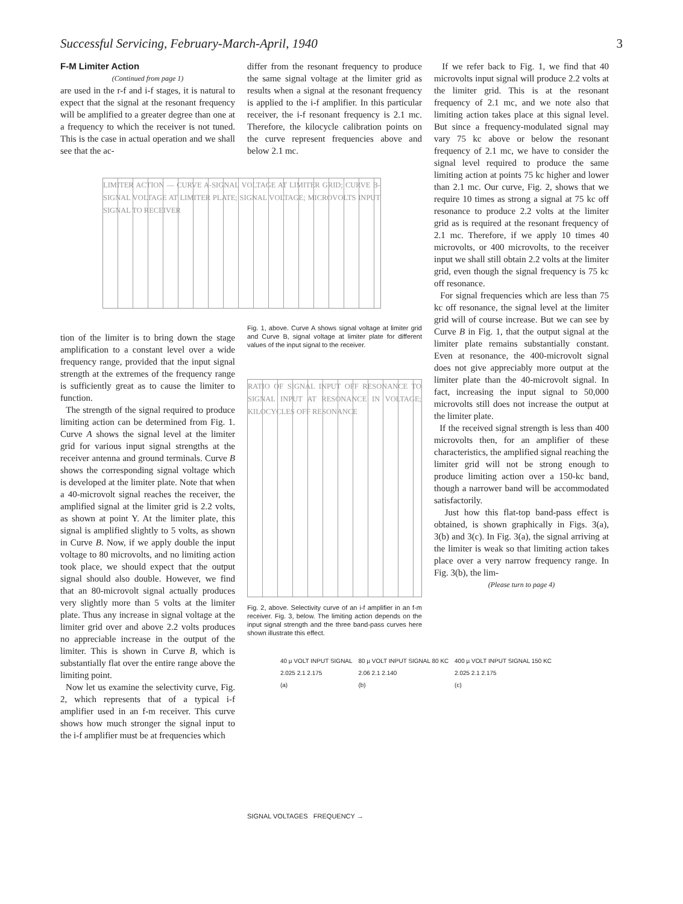Successful Servicing, February-March-April, 1940 3
F-M Limiter Action
(Continued from page 1)
are used in the r-f and i-f stages, it is natural to expect that the signal at the resonant frequency will be amplified to a greater degree than one at a frequency to which the receiver is not tuned. This is the case in actual operation and we shall see that the ac-
tion of the limiter is to bring down the stage amplification to a constant level over a wide frequency range, provided that the input signal strength at the extremes of the frequency range is sufficiently great as to cause the limiter to function.
The strength of the signal required to produce limiting action can be determined from Fig. 1. Curve A shows the signal level at the limiter grid for various input signal strengths at the receiver antenna and ground terminals. Curve B shows the corresponding signal voltage which is developed at the limiter plate. Note that when a 40-microvolt signal reaches the receiver, the amplified signal at the limiter grid is 2.2 volts, as shown at point Y. At the limiter plate, this signal is amplified slightly to 5 volts, as shown in Curve B. Now, if we apply double the input voltage to 80 microvolts, and no limiting action took place, we should expect that the output signal should also double. However, we find that an 80-microvolt signal actually produces very slightly more than 5 volts at the limiter plate. Thus any increase in signal voltage at the limiter grid over and above 2.2 volts produces no appreciable increase in the output of the limiter. This is shown in Curve B, which is substantially flat over the entire range above the limiting point.
Now let us examine the selectivity curve, Fig. 2, which represents that of a typical i-f amplifier used in an f-m receiver. This curve shows how much stronger the signal input to the i-f amplifier must be at frequencies which
differ from the resonant frequency to produce the same signal voltage at the limiter grid as results when a signal at the resonant frequency is applied to the i-f amplifier. In this particular receiver, the i-f resonant frequency is 2.1 mc. Therefore, the kilocycle calibration points on the curve represent frequencies above and below 2.1 mc.
LIMITER ACTION — CURVE A-SIGNAL VOLTAGE AT LIMITER GRID; CURVE B-SIGNAL VOLTAGE AT LIMITER PLATE; SIGNAL VOLTAGE; MICROVOLTS INPUT SIGNAL TO RECEIVER
Fig. 1, above. Curve A shows signal voltage at limiter grid and Curve B, signal voltage at limiter plate for different values of the input signal to the receiver.
RATIO OF SIGNAL INPUT OFF RESONANCE TO SIGNAL INPUT AT RESONANCE IN VOLTAGE; KILOCYCLES OFF RESONANCE
Fig. 2, above. Selectivity curve of an i-f amplifier in an f-m receiver. Fig. 3, below. The limiting action depends on the input signal strength and the three band-pass curves here shown illustrate this effect.
40 µ VOLT INPUT SIGNAL
2.025 2.1 2.175
(a)
80 µ VOLT INPUT SIGNAL 80 KC
2.06 2.1 2.140
(b)
400 µ VOLT INPUT SIGNAL 150 KC
2.025 2.1 2.175
(c)
SIGNAL VOLTAGES FREQUENCY →
If we refer back to Fig. 1, we find that 40 microvolts input signal will produce 2.2 volts at the limiter grid. This is at the resonant frequency of 2.1 mc, and we note also that limiting action takes place at this signal level. But since a frequency-modulated signal may vary 75 kc above or below the resonant frequency of 2.1 mc, we have to consider the signal level required to produce the same limiting action at points 75 kc higher and lower than 2.1 mc. Our curve, Fig. 2, shows that we require 10 times as strong a signal at 75 kc off resonance to produce 2.2 volts at the limiter grid as is required at the resonant frequency of 2.1 mc. Therefore, if we apply 10 times 40 microvolts, or 400 microvolts, to the receiver input we shall still obtain 2.2 volts at the limiter grid, even though the signal frequency is 75 kc off resonance.
For signal frequencies which are less than 75 kc off resonance, the signal level at the limiter grid will of course increase. But we can see by Curve B in Fig. 1, that the output signal at the limiter plate remains substantially constant. Even at resonance, the 400-microvolt signal does not give appreciably more output at the limiter plate than the 40-microvolt signal. In fact, increasing the input signal to 50,000 microvolts still does not increase the output at the limiter plate.
If the received signal strength is less than 400 microvolts then, for an amplifier of these characteristics, the amplified signal reaching the limiter grid will not be strong enough to produce limiting action over a 150-kc band, though a narrower band will be accommodated satisfactorily.
Just how this flat-top band-pass effect is obtained, is shown graphically in Figs. 3(a), 3(b) and 3(c). In Fig. 3(a), the signal arriving at the limiter is weak so that limiting action takes place over a very narrow frequency range. In Fig. 3(b), the lim-
(Please turn to page 4)